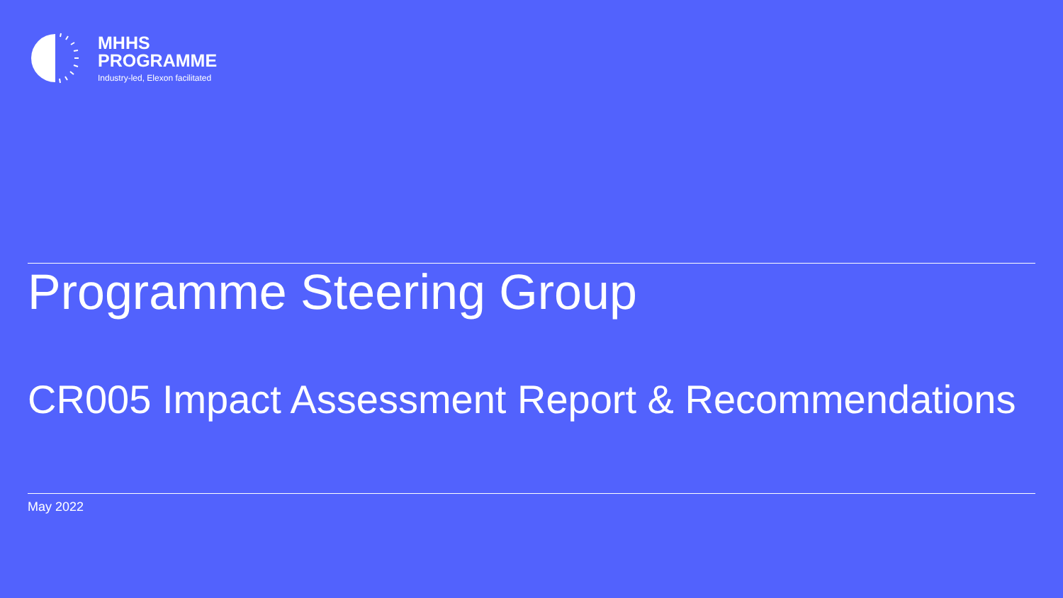MHHS
PROGRAMME
Industry-led, Elexon facilitated
Programme Steering Group
CR005 Impact Assessment Report & Recommendations
May 2022